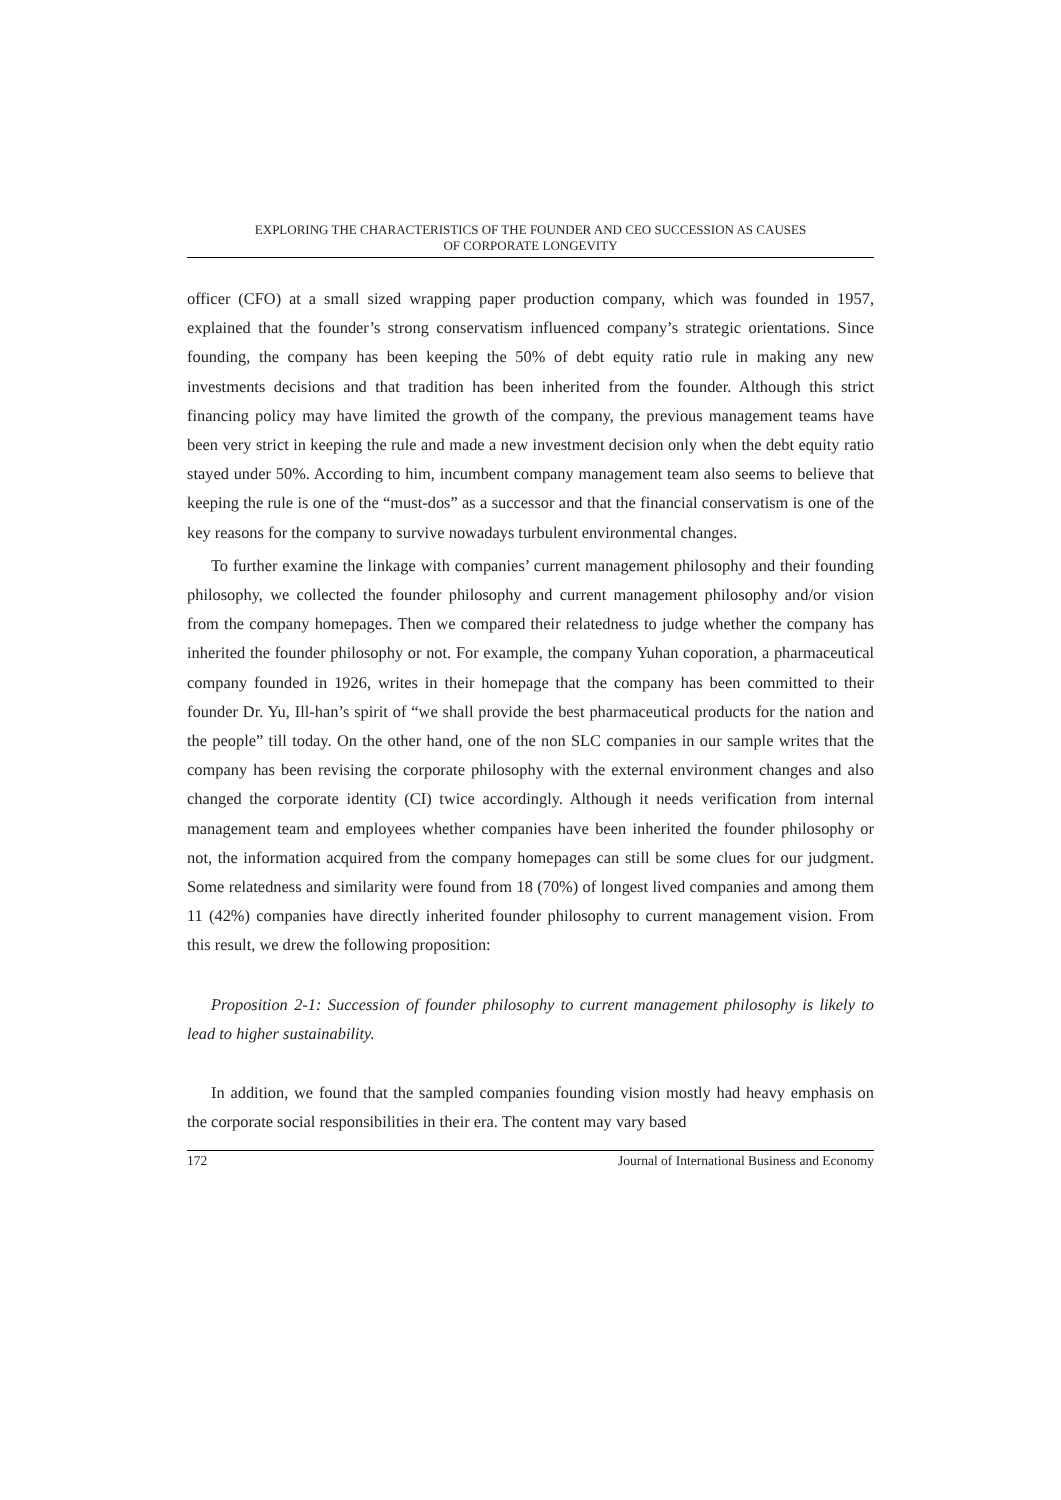EXPLORING THE CHARACTERISTICS OF THE FOUNDER AND CEO SUCCESSION AS CAUSES
OF CORPORATE LONGEVITY
officer (CFO) at a small sized wrapping paper production company, which was founded in 1957, explained that the founder’s strong conservatism influenced company’s strategic orientations. Since founding, the company has been keeping the 50% of debt equity ratio rule in making any new investments decisions and that tradition has been inherited from the founder. Although this strict financing policy may have limited the growth of the company, the previous management teams have been very strict in keeping the rule and made a new investment decision only when the debt equity ratio stayed under 50%. According to him, incumbent company management team also seems to believe that keeping the rule is one of the “must-dos” as a successor and that the financial conservatism is one of the key reasons for the company to survive nowadays turbulent environmental changes.
To further examine the linkage with companies’ current management philosophy and their founding philosophy, we collected the founder philosophy and current management philosophy and/or vision from the company homepages. Then we compared their relatedness to judge whether the company has inherited the founder philosophy or not. For example, the company Yuhan coporation, a pharmaceutical company founded in 1926, writes in their homepage that the company has been committed to their founder Dr. Yu, Ill-han’s spirit of “we shall provide the best pharmaceutical products for the nation and the people” till today. On the other hand, one of the non SLC companies in our sample writes that the company has been revising the corporate philosophy with the external environment changes and also changed the corporate identity (CI) twice accordingly. Although it needs verification from internal management team and employees whether companies have been inherited the founder philosophy or not, the information acquired from the company homepages can still be some clues for our judgment. Some relatedness and similarity were found from 18 (70%) of longest lived companies and among them 11 (42%) companies have directly inherited founder philosophy to current management vision. From this result, we drew the following proposition:
Proposition 2-1: Succession of founder philosophy to current management philosophy is likely to lead to higher sustainability.
In addition, we found that the sampled companies founding vision mostly had heavy emphasis on the corporate social responsibilities in their era. The content may vary based
172 Journal of International Business and Economy